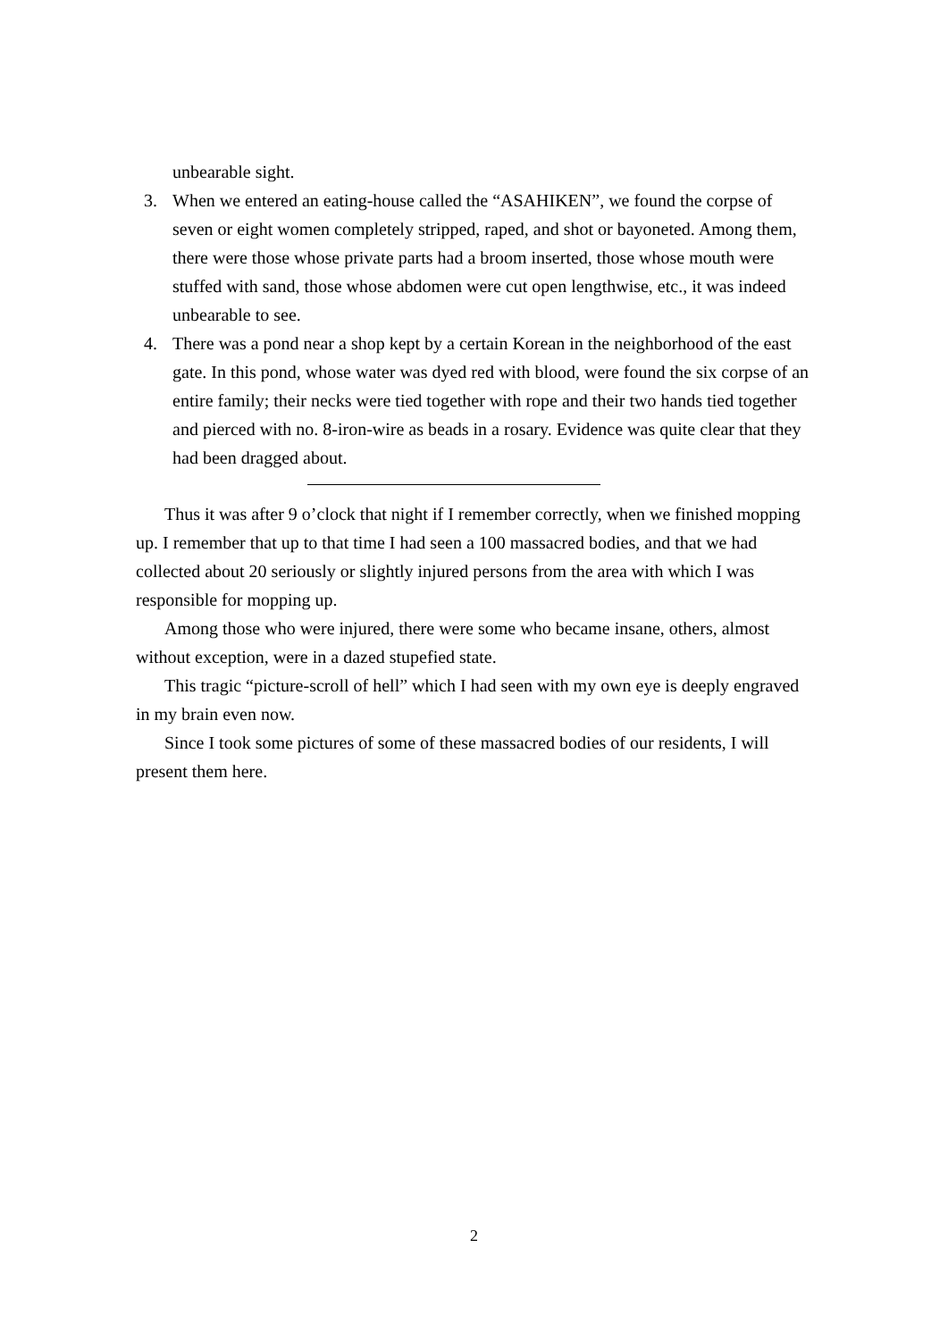unbearable sight.
3. When we entered an eating-house called the “ASAHIKEN”, we found the corpse of seven or eight women completely stripped, raped, and shot or bayoneted. Among them, there were those whose private parts had a broom inserted, those whose mouth were stuffed with sand, those whose abdomen were cut open lengthwise, etc., it was indeed unbearable to see.
4. There was a pond near a shop kept by a certain Korean in the neighborhood of the east gate. In this pond, whose water was dyed red with blood, were found the six corpse of an entire family; their necks were tied together with rope and their two hands tied together and pierced with no. 8-iron-wire as beads in a rosary. Evidence was quite clear that they had been dragged about.
Thus it was after 9 o’clock that night if I remember correctly, when we finished mopping up. I remember that up to that time I had seen a 100 massacred bodies, and that we had collected about 20 seriously or slightly injured persons from the area with which I was responsible for mopping up.
Among those who were injured, there were some who became insane, others, almost without exception, were in a dazed stupefied state.
This tragic “picture-scroll of hell” which I had seen with my own eye is deeply engraved in my brain even now.
Since I took some pictures of some of these massacred bodies of our residents, I will present them here.
2